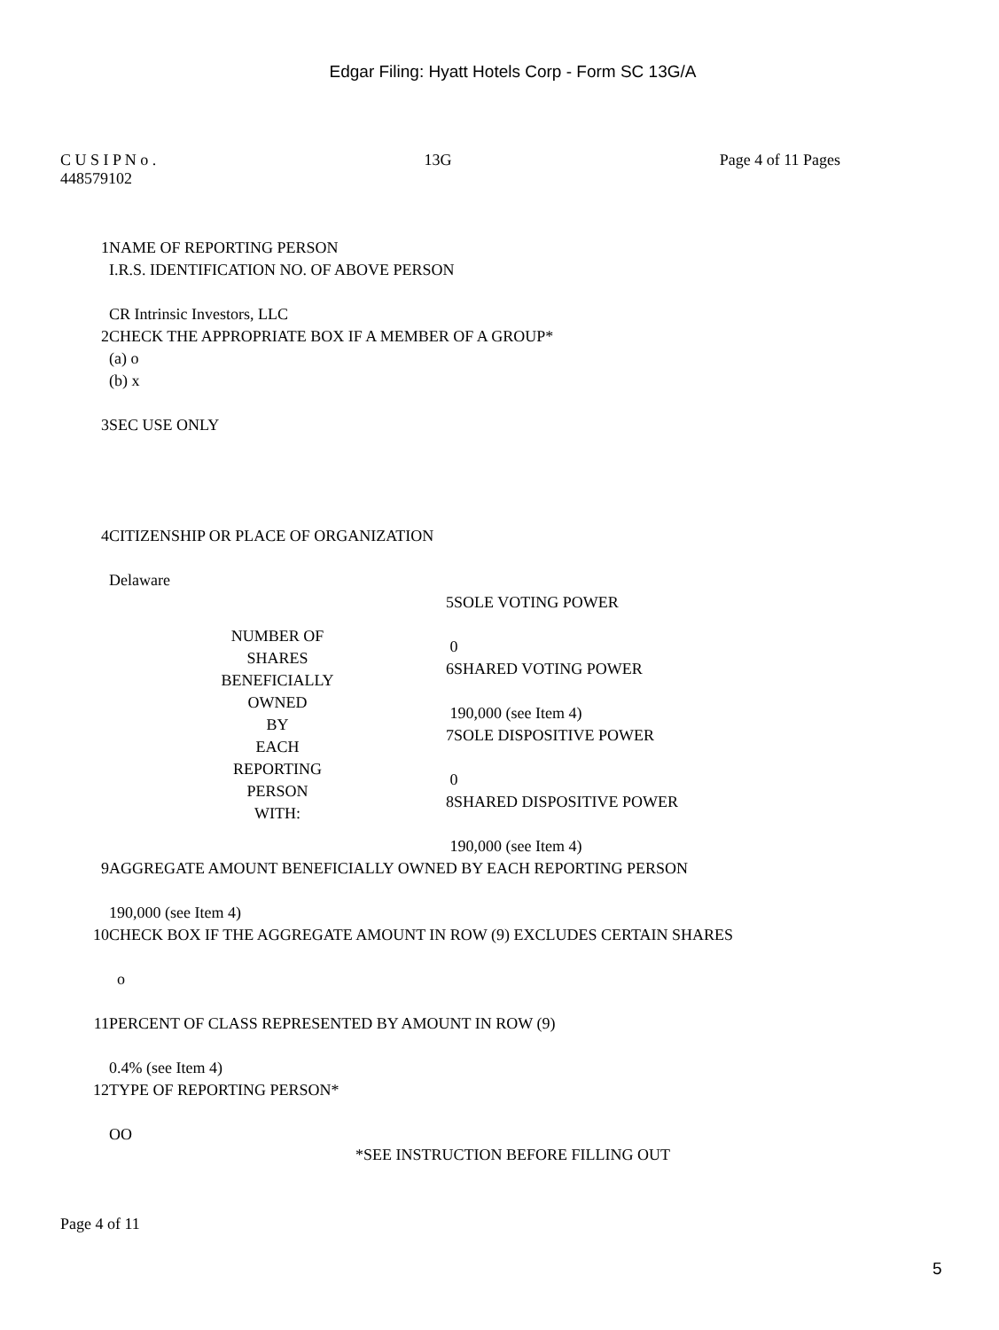Edgar Filing: Hyatt Hotels Corp - Form SC 13G/A
C U S I P N o .
448579102 13G Page 4 of 11 Pages
| 1 | NAME OF REPORTING PERSON I.R.S. IDENTIFICATION NO. OF ABOVE PERSON CR Intrinsic Investors, LLC | |
| 2 | CHECK THE APPROPRIATE BOX IF A MEMBER OF A GROUP* (a) o (b) x | |
| 3 | SEC USE ONLY | |
| 4 | CITIZENSHIP OR PLACE OF ORGANIZATION Delaware | |
| | NUMBER OF SHARES BENEFICIALLY OWNED BY EACH REPORTING PERSON WITH: | 5SOLE VOTING POWER 0 6SHARED VOTING POWER 190,000 (see Item 4) 7SOLE DISPOSITIVE POWER 0 8SHARED DISPOSITIVE POWER 190,000 (see Item 4) |
| 9 | AGGREGATE AMOUNT BENEFICIALLY OWNED BY EACH REPORTING PERSON 190,000 (see Item 4) | |
| 10 | CHECK BOX IF THE AGGREGATE AMOUNT IN ROW (9) EXCLUDES CERTAIN SHARES o | |
| 11 | PERCENT OF CLASS REPRESENTED BY AMOUNT IN ROW (9) 0.4% (see Item 4) | |
| 12 | TYPE OF REPORTING PERSON* OO | |
*SEE INSTRUCTION BEFORE FILLING OUT
Page 4 of 11
5